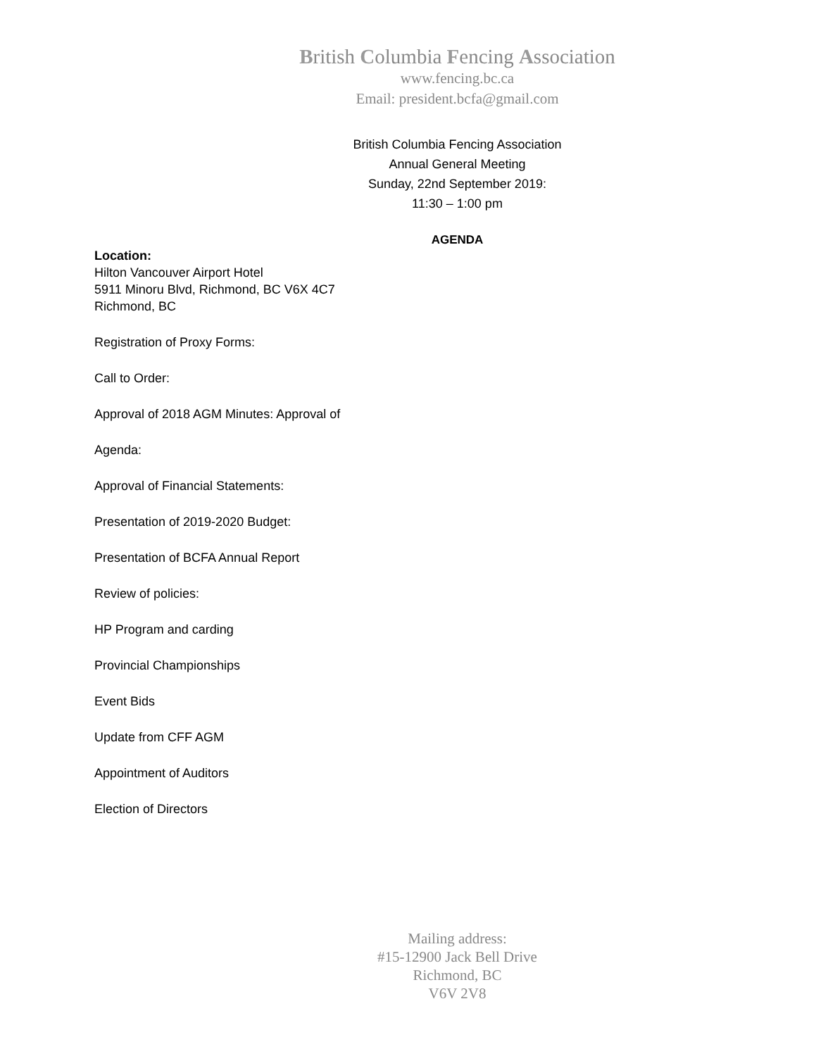British Columbia Fencing Association
www.fencing.bc.ca
Email: president.bcfa@gmail.com
British Columbia Fencing Association
Annual General Meeting
Sunday, 22nd September 2019:
11:30 – 1:00 pm
AGENDA
Location:
Hilton Vancouver Airport Hotel
5911 Minoru Blvd, Richmond, BC V6X 4C7
Richmond, BC
Registration of Proxy Forms:
Call to Order:
Approval of 2018 AGM Minutes: Approval of
Agenda:
Approval of Financial Statements:
Presentation of 2019-2020 Budget:
Presentation of BCFA Annual Report
Review of policies:
HP Program and carding
Provincial Championships
Event Bids
Update from CFF AGM
Appointment of Auditors
Election of Directors
Mailing address:
#15-12900 Jack Bell Drive
Richmond, BC
V6V 2V8